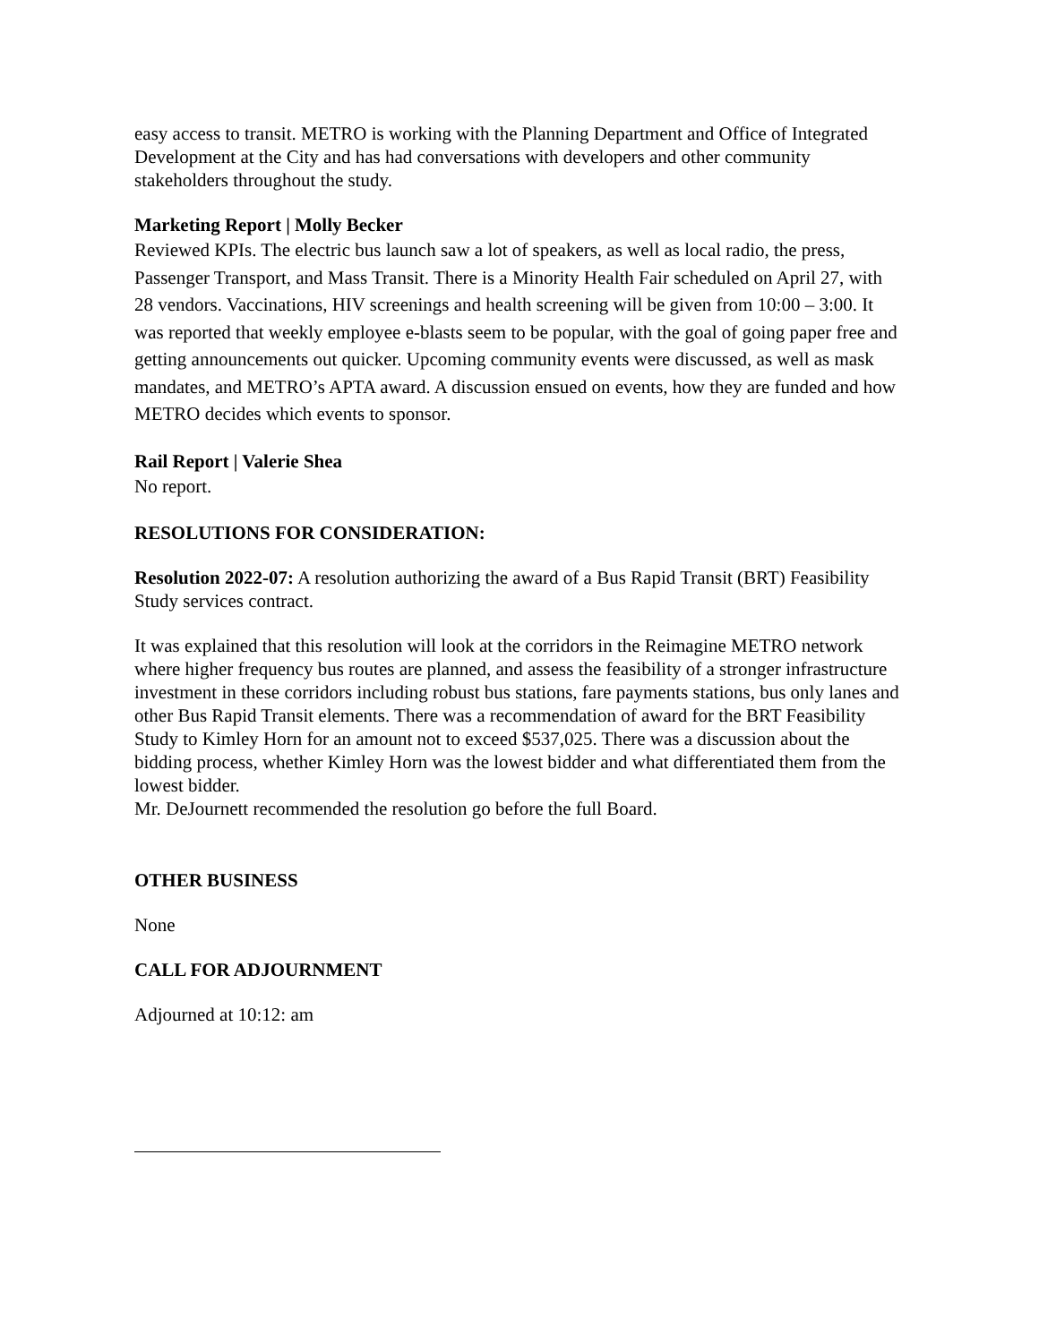easy access to transit. METRO is working with the Planning Department and Office of Integrated Development at the City and has had conversations with developers and other community stakeholders throughout the study.
Marketing Report | Molly Becker
Reviewed KPIs. The electric bus launch saw a lot of speakers, as well as local radio, the press, Passenger Transport, and Mass Transit. There is a Minority Health Fair scheduled on April 27, with 28 vendors. Vaccinations, HIV screenings and health screening will be given from 10:00 – 3:00. It was reported that weekly employee e-blasts seem to be popular, with the goal of going paper free and getting announcements out quicker. Upcoming community events were discussed, as well as mask mandates, and METRO’s APTA award. A discussion ensued on events, how they are funded and how METRO decides which events to sponsor.
Rail Report | Valerie Shea
No report.
RESOLUTIONS FOR CONSIDERATION:
Resolution 2022-07: A resolution authorizing the award of a Bus Rapid Transit (BRT) Feasibility Study services contract.
It was explained that this resolution will look at the corridors in the Reimagine METRO network where higher frequency bus routes are planned, and assess the feasibility of a stronger infrastructure investment in these corridors including robust bus stations, fare payments stations, bus only lanes and other Bus Rapid Transit elements. There was a recommendation of award for the BRT Feasibility Study to Kimley Horn for an amount not to exceed $537,025. There was a discussion about the bidding process, whether Kimley Horn was the lowest bidder and what differentiated them from the lowest bidder.
Mr. DeJournett recommended the resolution go before the full Board.
OTHER BUSINESS
None
CALL FOR ADJOURNMENT
Adjourned at 10:12: am